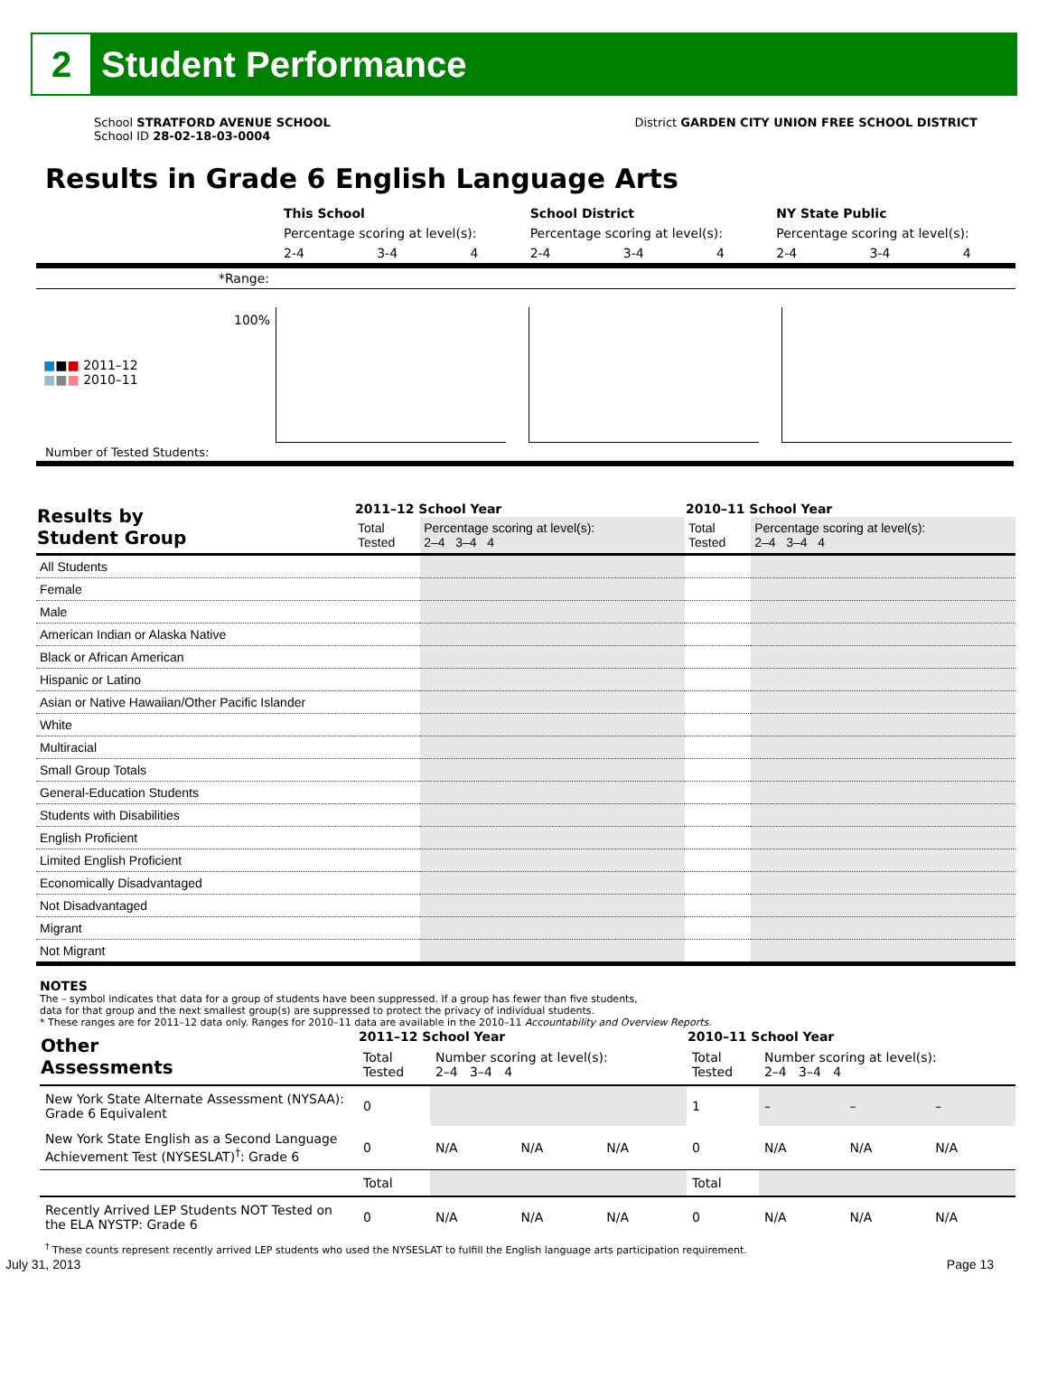2
Student Performance
School STRATFORD AVENUE SCHOOL
School ID 28-02-18-03-0004
District GARDEN CITY UNION FREE SCHOOL DISTRICT
Results in Grade 6 English Language Arts
| | This School | | | School District | | | NY State Public | | |
| | Percentage scoring at level(s): | | | Percentage scoring at level(s): | | | Percentage scoring at level(s): | | |
| | 2-4 | 3-4 | 4 | 2-4 | 3-4 | 4 | 2-4 | 3-4 | 4 |
| *Range: | | | | | | | | | |
100%
■■■ 2011–12
■■■ 2010–11
Number of Tested Students:
| Results by Student Group | 2011–12 School Year | | 2010–11 School Year | |
| --- | --- | --- | --- | --- |
| | Total Tested | Percentage scoring at level(s): 2–4 3–4 4 | Total Tested | Percentage scoring at level(s): 2–4 3–4 4 |
| All Students | | | | |
| Female | | | | |
| Male | | | | |
| American Indian or Alaska Native | | | | |
| Black or African American | | | | |
| Hispanic or Latino | | | | |
| Asian or Native Hawaiian/Other Pacific Islander | | | | |
| White | | | | |
| Multiracial | | | | |
| Small Group Totals | | | | |
| General-Education Students | | | | |
| Students with Disabilities | | | | |
| English Proficient | | | | |
| Limited English Proficient | | | | |
| Economically Disadvantaged | | | | |
| Not Disadvantaged | | | | |
| Migrant | | | | |
| Not Migrant | | | | |
NOTES
The – symbol indicates that data for a group of students have been suppressed. If a group has fewer than five students,
data for that group and the next smallest group(s) are suppressed to protect the privacy of individual students.
* These ranges are for 2011–12 data only. Ranges for 2010–11 data are available in the 2010–11 Accountability and Overview Reports.
| Other Assessments | 2011–12 School Year | | | | 2010–11 School Year | | | |
| --- | --- | --- | --- | --- | --- | --- | --- | --- |
| | Total Tested | Number scoring at level(s): 2–4 3–4 4 | | | Total Tested | Number scoring at level(s): 2–4 3–4 4 | | |
| New York State Alternate Assessment (NYSAA): Grade 6 Equivalent | 0 | | | | 1 | – | – | – |
| New York State English as a Second Language Achievement Test (NYSESLAT)<sup>†</sup>: Grade 6 | 0 | N/A | N/A | N/A | 0 | N/A | N/A | N/A |
| | Total | | | | Total | | | |
| Recently Arrived LEP Students NOT Tested on the ELA NYSTP: Grade 6 | 0 | N/A | N/A | N/A | 0 | N/A | N/A | N/A |
<sup>†</sup> These counts represent recently arrived LEP students who used the NYSESLAT to fulfill the English language arts participation requirement.
July 31, 2013 Page 13